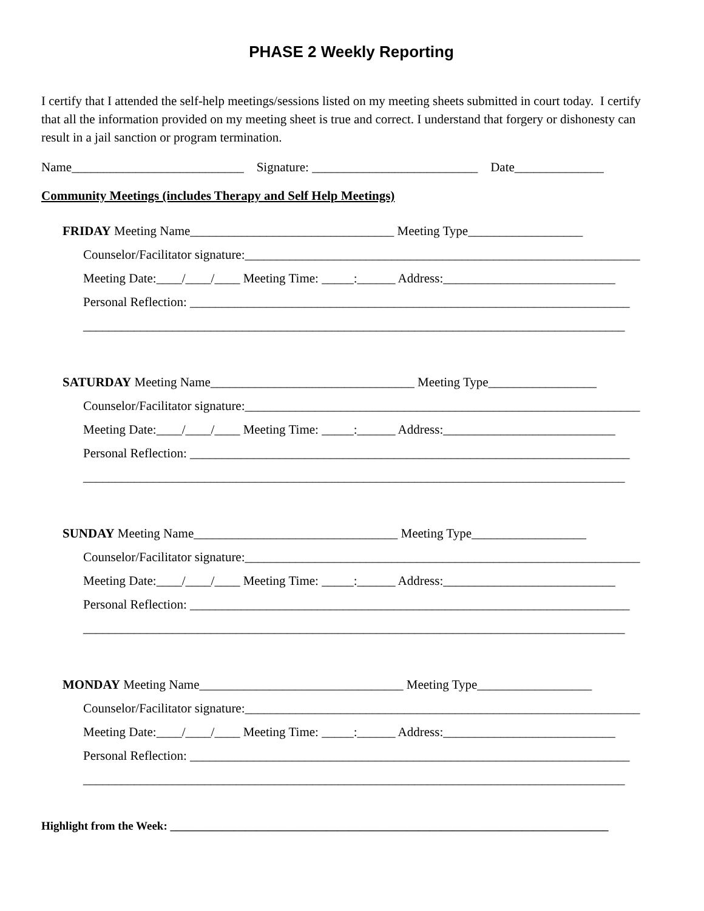PHASE 2 Weekly Reporting
I certify that I attended the self-help meetings/sessions listed on my meeting sheets submitted in court today. I certify that all the information provided on my meeting sheet is true and correct. I understand that forgery or dishonesty can result in a jail sanction or program termination.
Name___________________________ Signature: __________________________ Date______________
Community Meetings (includes Therapy and Self Help Meetings)
FRIDAY Meeting Name________________________________ Meeting Type__________________
Counselor/Facilitator signature:______________________________________________________________
Meeting Date:____/____/____ Meeting Time: _____:______ Address:___________________________
Personal Reflection: _____________________________________________________________________
_____________________________________________________________________________________
SATURDAY Meeting Name________________________________ Meeting Type_________________
Counselor/Facilitator signature:______________________________________________________________
Meeting Date:____/____/____ Meeting Time: _____:______ Address:___________________________
Personal Reflection: _____________________________________________________________________
_____________________________________________________________________________________
SUNDAY Meeting Name________________________________ Meeting Type__________________
Counselor/Facilitator signature:______________________________________________________________
Meeting Date:____/____/____ Meeting Time: _____:______ Address:___________________________
Personal Reflection: _____________________________________________________________________
_____________________________________________________________________________________
MONDAY Meeting Name________________________________ Meeting Type__________________
Counselor/Facilitator signature:______________________________________________________________
Meeting Date:____/____/____ Meeting Time: _____:______ Address:___________________________
Personal Reflection: _____________________________________________________________________
_____________________________________________________________________________________
Highlight from the Week: ____________________________________________________________________________